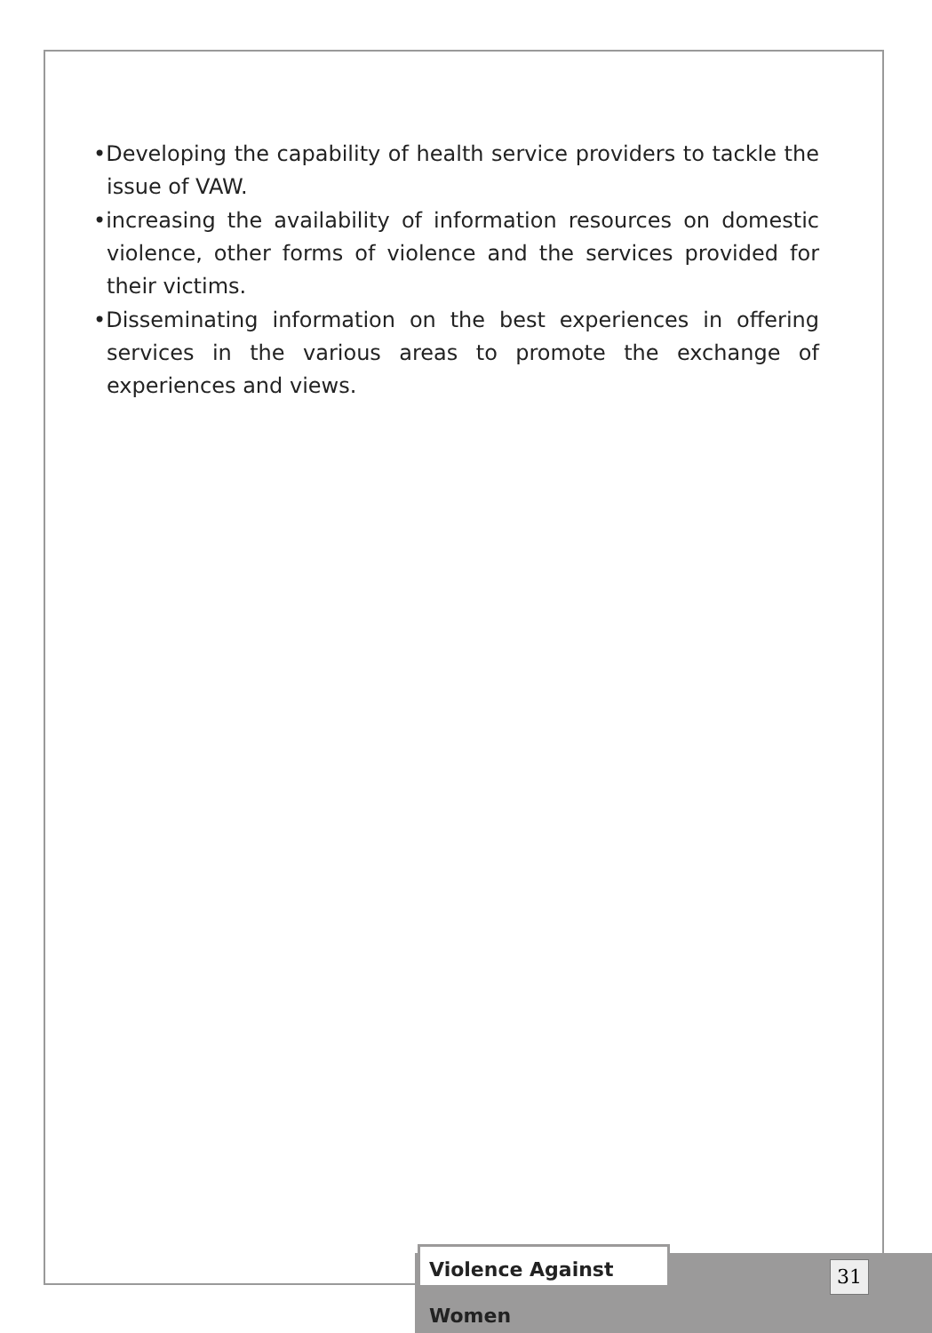•Developing the capability of health service providers to tackle the issue of VAW.
•increasing the availability of information resources on domestic violence, other forms of violence and the services provided for their victims.
•Disseminating information on the best experiences in offering services in the various areas to promote the exchange of experiences and views.
Violence Against Women
31